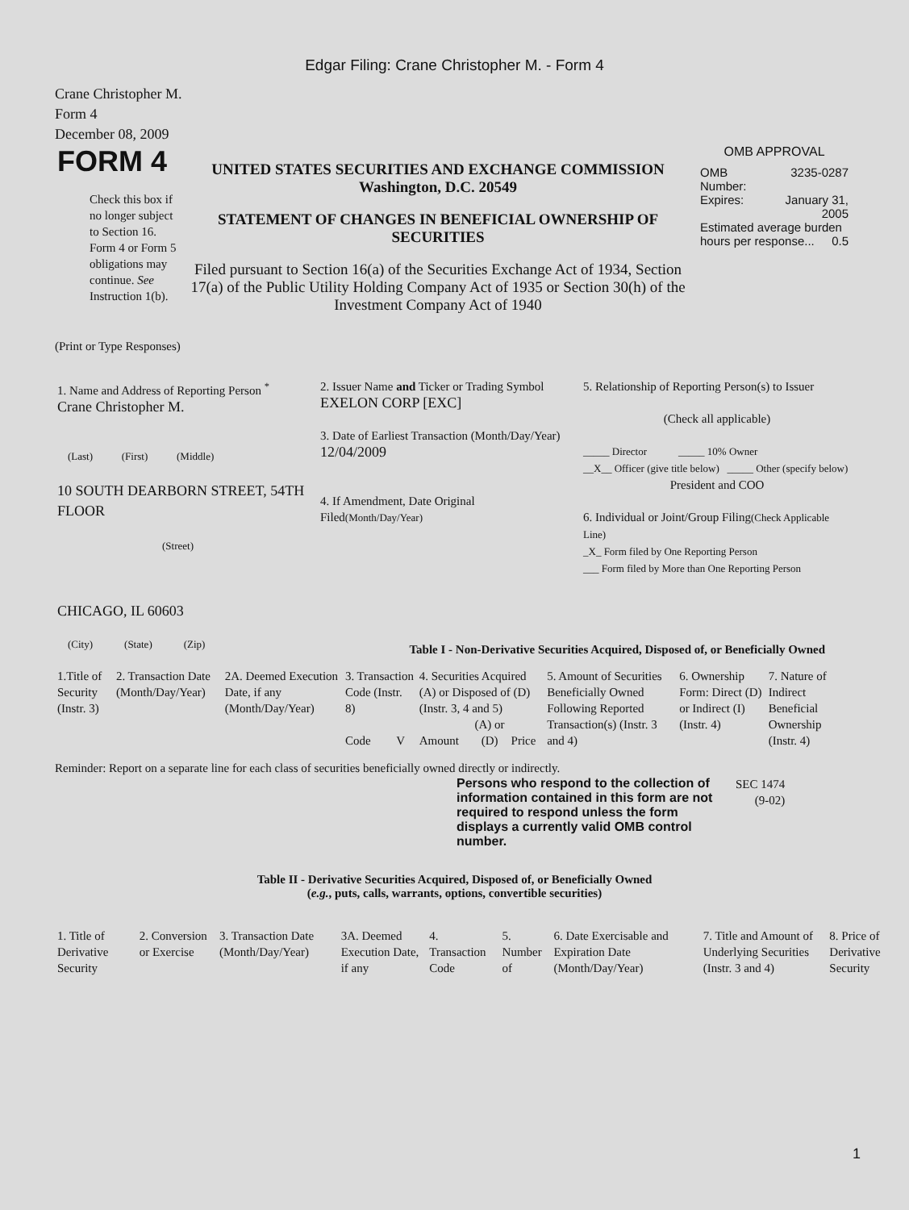Edgar Filing: Crane Christopher M. - Form 4
Crane Christopher M.
Form 4
December 08, 2009
| FORM 4 Check this box if no longer subject to Section 16. Form 4 or Form 5 obligations may continue. See Instruction 1(b). | UNITED STATES SECURITIES AND EXCHANGE COMMISSION Washington, D.C. 20549 STATEMENT OF CHANGES IN BENEFICIAL OWNERSHIP OF SECURITIES Filed pursuant to Section 16(a) of the Securities Exchange Act of 1934, Section 17(a) of the Public Utility Holding Company Act of 1935 or Section 30(h) of the Investment Company Act of 1940 | OMB APPROVAL / OMB Number: / 3235-0287 / / Expires: / January 31, 2005 / / Estimated average burden hours per response... 0.5 / / |
(Print or Type Responses)
| 1. Name and Address of Reporting Person <sup>*</sup> Crane Christopher M. (Last) (First) (Middle) 10 SOUTH DEARBORN STREET, 54TH FLOOR (Street) CHICAGO, IL 60603 (City) (State) (Zip) | 2. Issuer Name and Ticker or Trading Symbol EXELON CORP [EXC] 3. Date of Earliest Transaction (Month/Day/Year) 12/04/2009 4. If Amendment, Date Original Filed (Month/Day/Year) | 5. Relationship of Reporting Person(s) to Issuer (Check all applicable) _____ Director _____ 10% Owner __X__ Officer (give title below) _____ Other (specify below) President and COO 6. Individual or Joint/Group Filing (Check Applicable Line) _X_ Form filed by One Reporting Person ___ Form filed by More than One Reporting Person |
Table I - Non-Derivative Securities Acquired, Disposed of, or Beneficially Owned
| 1.Title of Security (Instr. 3) | 2. Transaction Date (Month/Day/Year) | 2A. Deemed Execution Date, if any (Month/Day/Year) | 3. Transaction Code (Instr. 8) | | 4. Securities Acquired (A) or Disposed of (D) (Instr. 3, 4 and 5) | | | 5. Amount of Securities Beneficially Owned Following Reported Transaction(s) (Instr. 3 and 4) | 6. Ownership Form: Direct (D) or Indirect (I) (Instr. 4) | 7. Nature of Indirect Beneficial Ownership (Instr. 4) |
| --- | --- | --- | --- | --- | --- | --- | --- | --- | --- | --- |
| | | | Code | V | Amount | (A) or (D) | Price | | | |
Reminder: Report on a separate line for each class of securities beneficially owned directly or indirectly.
| Persons who respond to the collection of information contained in this form are not required to respond unless the form displays a currently valid OMB control number. | SEC 1474 (9-02) |
Table II - Derivative Securities Acquired, Disposed of, or Beneficially Owned
(e.g., puts, calls, warrants, options, convertible securities)
| 1. Title of Derivative Security | 2. Conversion or Exercise | 3. Transaction Date (Month/Day/Year) | 3A. Deemed Execution Date, if any | 4. Transaction Code | 5. Number of | 6. Date Exercisable and Expiration Date (Month/Day/Year) | 7. Title and Amount of Underlying Securities (Instr. 3 and 4) | 8. Price of Derivative Security |
| --- | --- | --- | --- | --- | --- | --- | --- | --- |
1